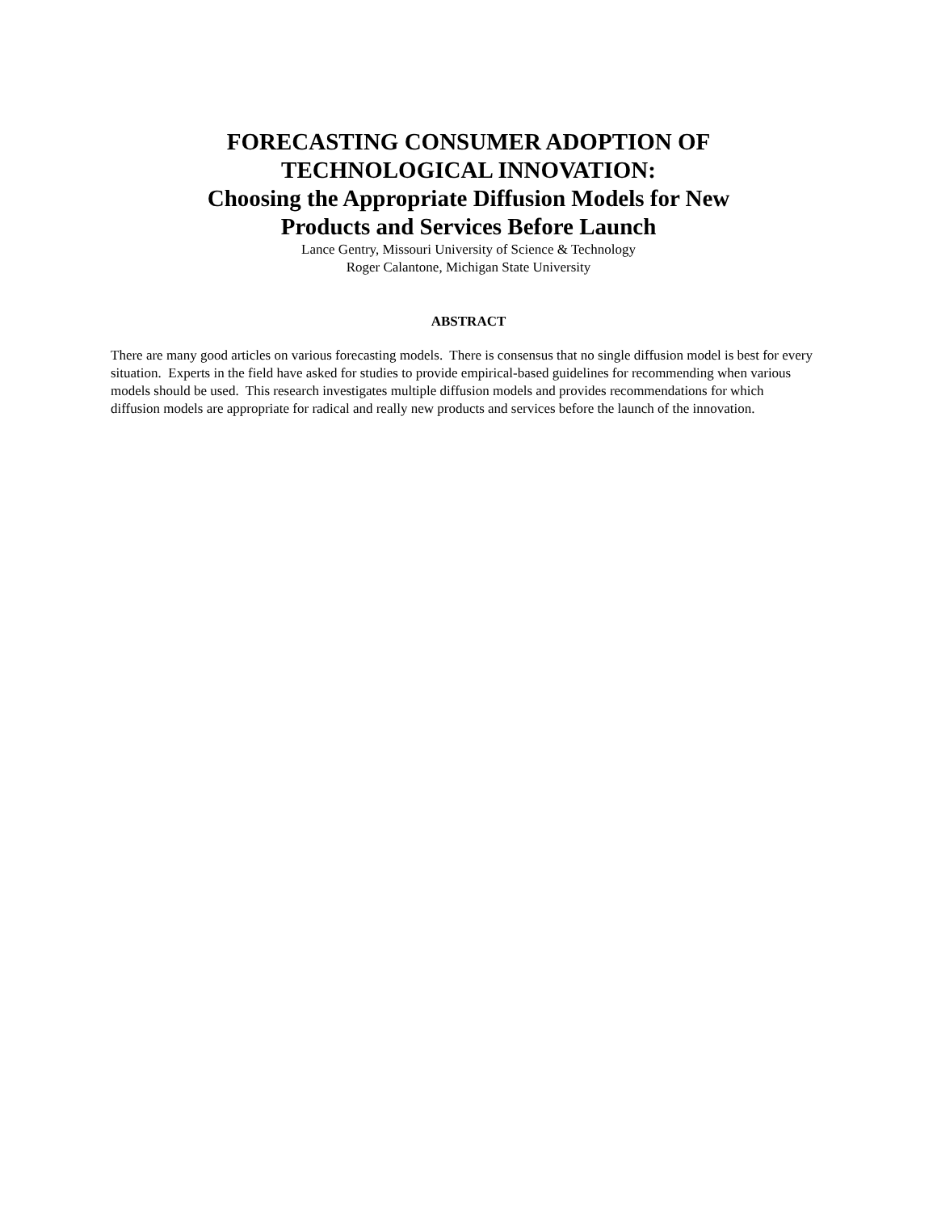FORECASTING CONSUMER ADOPTION OF
TECHNOLOGICAL INNOVATION:
Choosing the Appropriate Diffusion Models for New
Products and Services Before Launch
Lance Gentry, Missouri University of Science & Technology
Roger Calantone, Michigan State University
ABSTRACT
There are many good articles on various forecasting models. There is consensus that no single diffusion model is best for every situation. Experts in the field have asked for studies to provide empirical-based guidelines for recommending when various models should be used. This research investigates multiple diffusion models and provides recommendations for which diffusion models are appropriate for radical and really new products and services before the launch of the innovation.